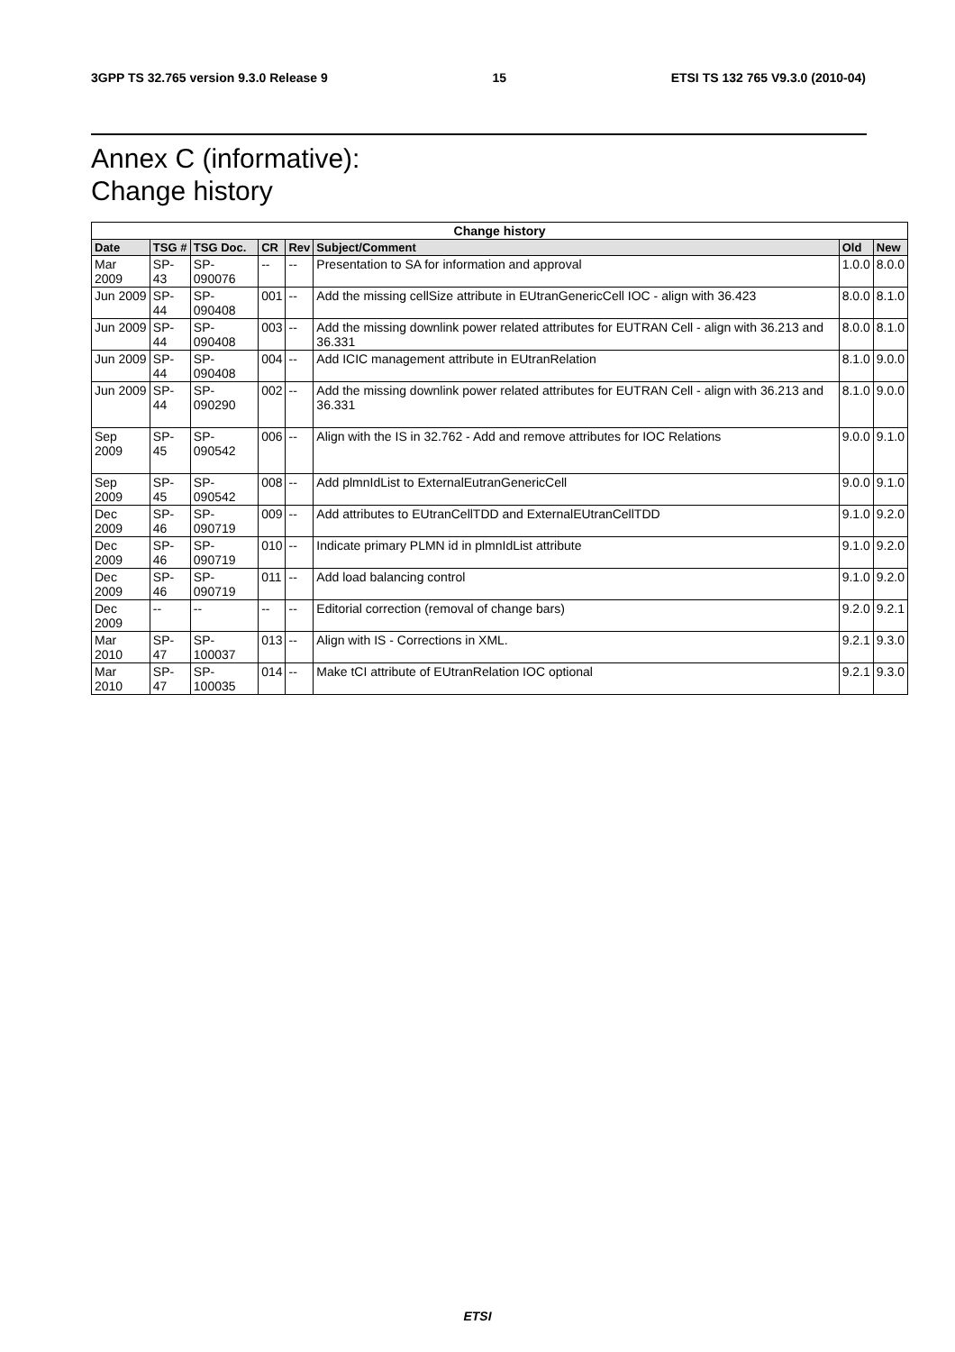3GPP TS 32.765 version 9.3.0 Release 9 15 ETSI TS 132 765 V9.3.0 (2010-04)
Annex C (informative):
Change history
| Change history | | | | | | | |
| --- | --- | --- | --- | --- | --- | --- | --- |
| Date | TSG # | TSG Doc. | CR | Rev | Subject/Comment | Old | New |
| Mar 2009 | SP-43 | SP-090076 | -- | -- | Presentation to SA for information and approval | 1.0.0 | 8.0.0 |
| Jun 2009 | SP-44 | SP-090408 | 001 | -- | Add the missing cellSize attribute in EUtranGenericCell IOC - align with 36.423 | 8.0.0 | 8.1.0 |
| Jun 2009 | SP-44 | SP-090408 | 003 | -- | Add the missing downlink power related attributes for EUTRAN Cell - align with 36.213 and 36.331 | 8.0.0 | 8.1.0 |
| Jun 2009 | SP-44 | SP-090408 | 004 | -- | Add ICIC management attribute in EUtranRelation | 8.1.0 | 9.0.0 |
| Jun 2009 | SP-44 | SP-090290 | 002 | -- | Add the missing downlink power related attributes for EUTRAN Cell - align with 36.213 and 36.331 | 8.1.0 | 9.0.0 |
| Sep 2009 | SP-45 | SP-090542 | 006 | -- | Align with the IS in 32.762 - Add and remove attributes for IOC Relations | 9.0.0 | 9.1.0 |
| Sep 2009 | SP-45 | SP-090542 | 008 | -- | Add plmnIdList to ExternalEutranGenericCell | 9.0.0 | 9.1.0 |
| Dec 2009 | SP-46 | SP-090719 | 009 | -- | Add attributes to EUtranCellTDD and ExternalEUtranCellTDD | 9.1.0 | 9.2.0 |
| Dec 2009 | SP-46 | SP-090719 | 010 | -- | Indicate primary PLMN id in plmnIdList attribute | 9.1.0 | 9.2.0 |
| Dec 2009 | SP-46 | SP-090719 | 011 | -- | Add load balancing control | 9.1.0 | 9.2.0 |
| Dec 2009 | -- | -- | -- | -- | Editorial correction (removal of change bars) | 9.2.0 | 9.2.1 |
| Mar 2010 | SP-47 | SP-100037 | 013 | -- | Align with IS - Corrections in XML. | 9.2.1 | 9.3.0 |
| Mar 2010 | SP-47 | SP-100035 | 014 | -- | Make tCI attribute of EUtranRelation IOC optional | 9.2.1 | 9.3.0 |
ETSI